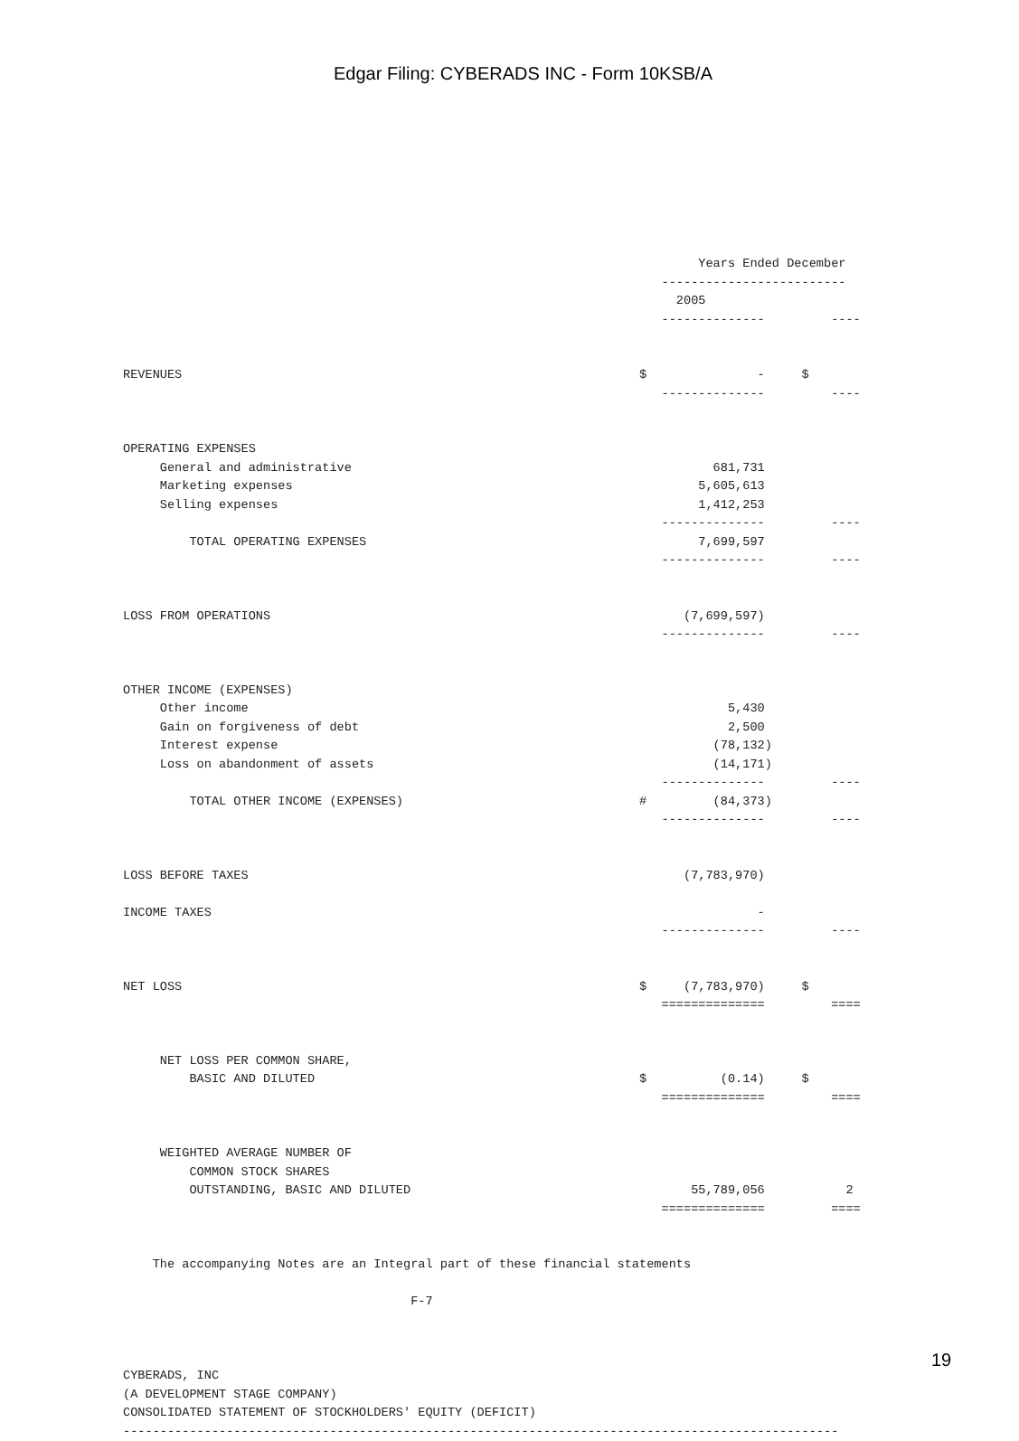Edgar Filing: CYBERADS INC - Form 10KSB/A
                                                                              Years Ended December
                                                                         -------------------------
                                                                           2005
                                                                         --------------         ----


REVENUES                                                              $               -     $
                                                                         --------------         ----


OPERATING EXPENSES
     General and administrative                                                 681,731
     Marketing expenses                                                       5,605,613
     Selling expenses                                                         1,412,253
                                                                         --------------         ----
         TOTAL OPERATING EXPENSES                                             7,699,597
                                                                         --------------         ----


LOSS FROM OPERATIONS                                                        (7,699,597)
                                                                         --------------         ----


OTHER INCOME (EXPENSES)
     Other income                                                                 5,430
     Gain on forgiveness of debt                                                  2,500
     Interest expense                                                           (78,132)
     Loss on abandonment of assets                                              (14,171)
                                                                         --------------         ----
         TOTAL OTHER INCOME (EXPENSES)                                #         (84,373)
                                                                         --------------         ----


LOSS BEFORE TAXES                                                           (7,783,970)

INCOME TAXES                                                                          -
                                                                         --------------         ----


NET LOSS                                                              $     (7,783,970)     $
                                                                         ==============         ====


     NET LOSS PER COMMON SHARE,
         BASIC AND DILUTED                                            $          (0.14)     $
                                                                         ==============         ====


     WEIGHTED AVERAGE NUMBER OF
         COMMON STOCK SHARES
         OUTSTANDING, BASIC AND DILUTED                                      55,789,056           2
                                                                         ==============         ====


    The accompanying Notes are an Integral part of these financial statements

                                       F-7



CYBERADS, INC
(A DEVELOPMENT STAGE COMPANY)
CONSOLIDATED STATEMENT OF STOCKHOLDERS' EQUITY (DEFICIT)
-------------------------------------------------------------------------------------------------
19